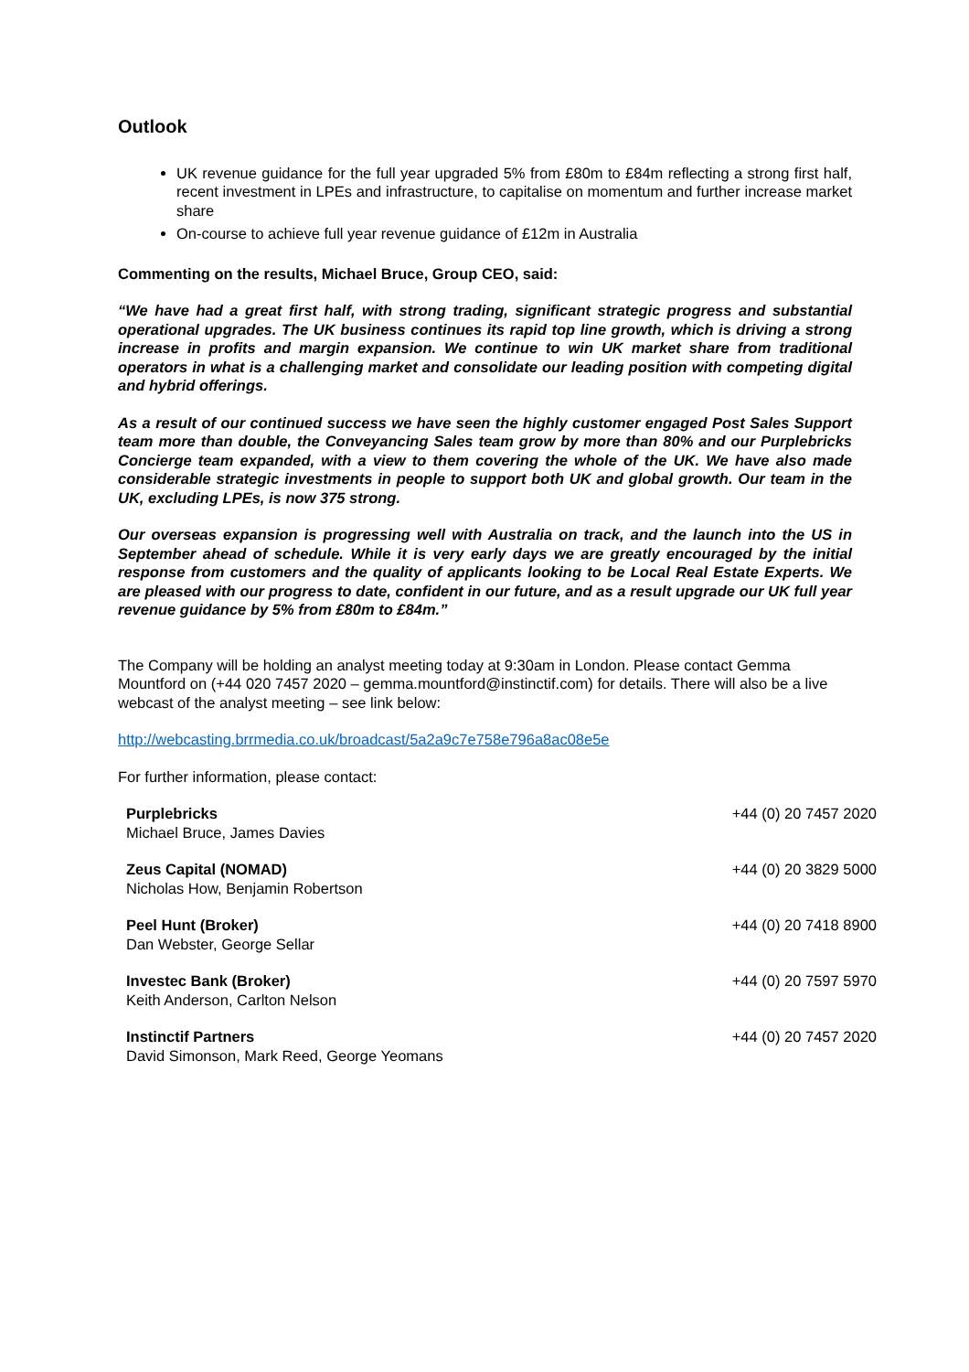Outlook
UK revenue guidance for the full year upgraded 5% from £80m to £84m reflecting a strong first half, recent investment in LPEs and infrastructure, to capitalise on momentum and further increase market share
On-course to achieve full year revenue guidance of £12m in Australia
Commenting on the results, Michael Bruce, Group CEO, said:
“We have had a great first half, with strong trading, significant strategic progress and substantial operational upgrades. The UK business continues its rapid top line growth, which is driving a strong increase in profits and margin expansion. We continue to win UK market share from traditional operators in what is a challenging market and consolidate our leading position with competing digital and hybrid offerings.
As a result of our continued success we have seen the highly customer engaged Post Sales Support team more than double, the Conveyancing Sales team grow by more than 80% and our Purplebricks Concierge team expanded, with a view to them covering the whole of the UK. We have also made considerable strategic investments in people to support both UK and global growth. Our team in the UK, excluding LPEs, is now 375 strong.
Our overseas expansion is progressing well with Australia on track, and the launch into the US in September ahead of schedule. While it is very early days we are greatly encouraged by the initial response from customers and the quality of applicants looking to be Local Real Estate Experts. We are pleased with our progress to date, confident in our future, and as a result upgrade our UK full year revenue guidance by 5% from £80m to £84m.”
The Company will be holding an analyst meeting today at 9:30am in London. Please contact Gemma Mountford on (+44 020 7457 2020 – gemma.mountford@instinctif.com) for details. There will also be a live webcast of the analyst meeting – see link below:
http://webcasting.brrmedia.co.uk/broadcast/5a2a9c7e758e796a8ac08e5e
For further information, please contact:
| Purplebricks Michael Bruce, James Davies | +44 (0) 20 7457 2020 |
| Zeus Capital (NOMAD) Nicholas How, Benjamin Robertson | +44 (0) 20 3829 5000 |
| Peel Hunt (Broker) Dan Webster, George Sellar | +44 (0) 20 7418 8900 |
| Investec Bank (Broker) Keith Anderson, Carlton Nelson | +44 (0) 20 7597 5970 |
| Instinctif Partners David Simonson, Mark Reed, George Yeomans | +44 (0) 20 7457 2020 |